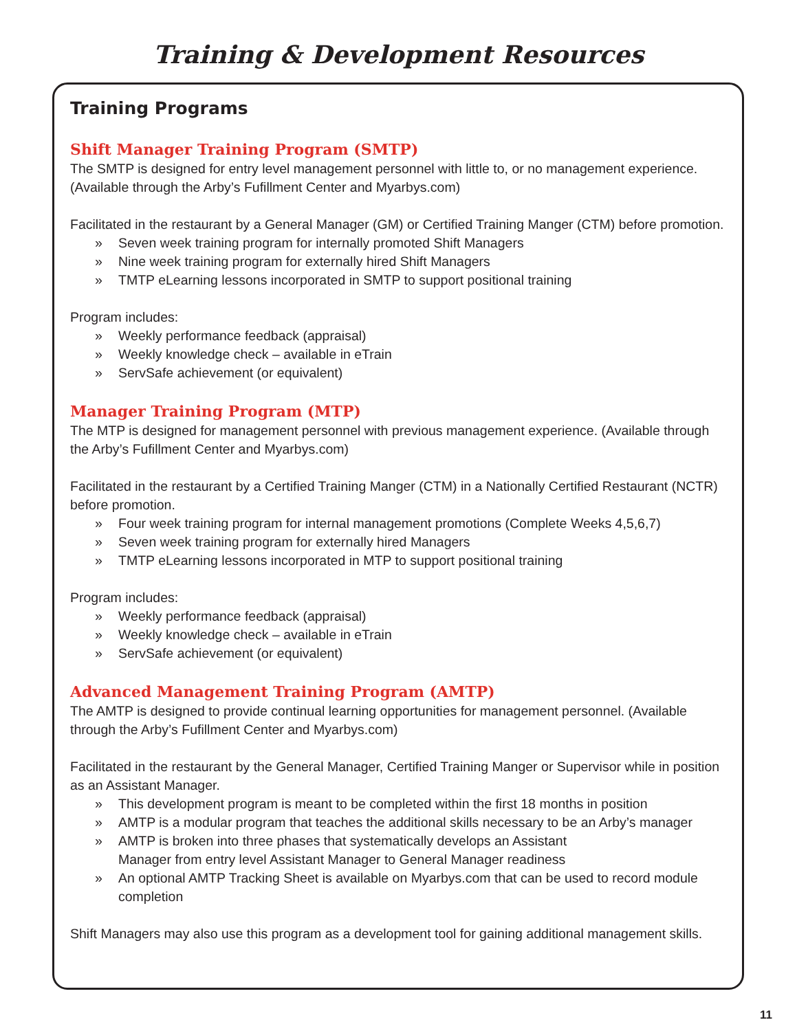Training & Development Resources
Training Programs
Shift Manager Training Program (SMTP)
The SMTP is designed for entry level management personnel with little to, or no management experience. (Available through the Arby’s Fufillment Center and Myarbys.com)
Facilitated in the restaurant by a General Manager (GM) or Certified Training Manger (CTM) before promotion.
» Seven week training program for internally promoted Shift Managers
» Nine week training program for externally hired Shift Managers
» TMTP eLearning lessons incorporated in SMTP to support positional training
Program includes:
» Weekly performance feedback (appraisal)
» Weekly knowledge check – available in eTrain
» ServSafe achievement (or equivalent)
Manager Training Program (MTP)
The MTP is designed for management personnel with previous management experience. (Available through the Arby’s Fufillment Center and Myarbys.com)
Facilitated in the restaurant by a Certified Training Manger (CTM) in a Nationally Certified Restaurant (NCTR) before promotion.
» Four week training program for internal management promotions (Complete Weeks 4,5,6,7)
» Seven week training program for externally hired Managers
» TMTP eLearning lessons incorporated in MTP to support positional training
Program includes:
» Weekly performance feedback (appraisal)
» Weekly knowledge check – available in eTrain
» ServSafe achievement (or equivalent)
Advanced Management Training Program (AMTP)
The AMTP is designed to provide continual learning opportunities for management personnel. (Available through the Arby’s Fufillment Center and Myarbys.com)
Facilitated in the restaurant by the General Manager, Certified Training Manger or Supervisor while in position as an Assistant Manager.
» This development program is meant to be completed within the first 18 months in position
» AMTP is a modular program that teaches the additional skills necessary to be an Arby’s manager
» AMTP is broken into three phases that systematically develops an Assistant
Manager from entry level Assistant Manager to General Manager readiness
» An optional AMTP Tracking Sheet is available on Myarbys.com that can be used to record module completion
Shift Managers may also use this program as a development tool for gaining additional management skills.
11